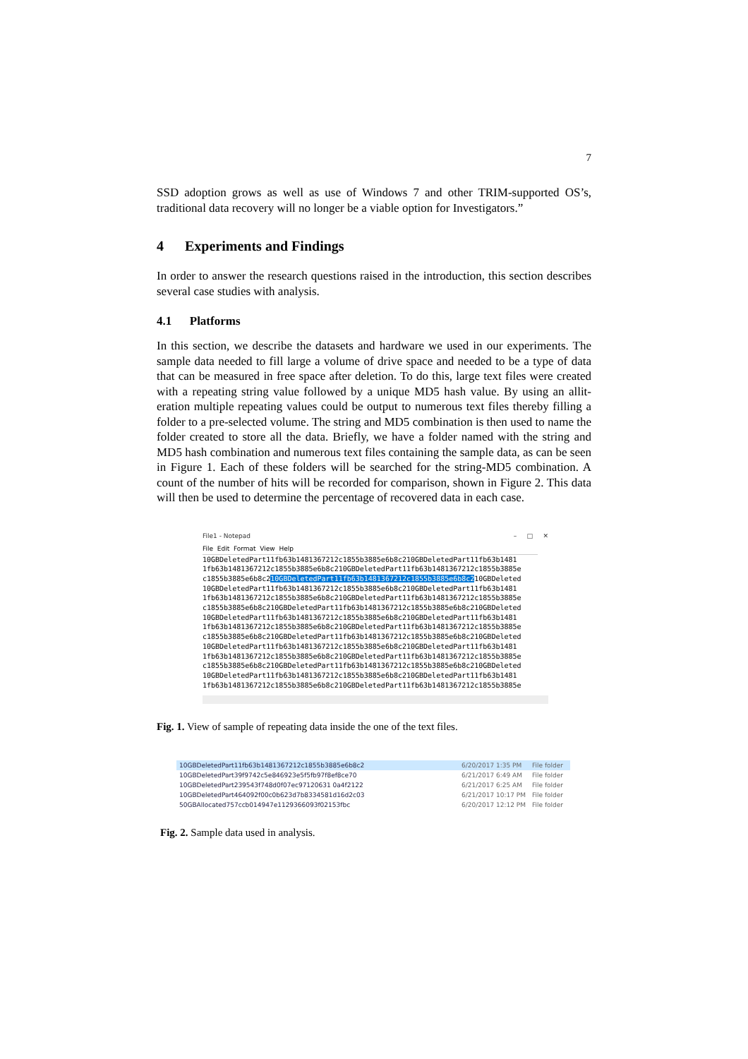7
SSD adoption grows as well as use of Windows 7 and other TRIM-supported OS’s, traditional data recovery will no longer be a viable option for Investigators.”
4 Experiments and Findings
In order to answer the research questions raised in the introduction, this section describes several case studies with analysis.
4.1 Platforms
In this section, we describe the datasets and hardware we used in our experiments. The sample data needed to fill large a volume of drive space and needed to be a type of data that can be measured in free space after deletion. To do this, large text files were created with a repeating string value followed by a unique MD5 hash value. By using an allit­eration multiple repeating values could be output to numerous text files thereby filling a folder to a pre-selected volume. The string and MD5 combination is then used to name the folder created to store all the data. Briefly, we have a folder named with the string and MD5 hash combination and numerous text files containing the sample data, as can be seen in Figure 1. Each of these folders will be searched for the string-MD5 combination. A count of the number of hits will be recorded for comparison, shown in Figure 2. This data will then be used to determine the percentage of recovered data in each case.
File1 - Notepad – □ ✕
File Edit Format View Help
10GBDeletedPart11fb63b1481367212c1855b3885e6b8c210GBDeletedPart11fb63b1481
1fb63b1481367212c1855b3885e6b8c210GBDeletedPart11fb63b1481367212c1855b3885e
c1855b3885e6b8c210GBDeletedPart11fb63b1481367212c1855b3885e6b8c210GBDeleted
10GBDeletedPart11fb63b1481367212c1855b3885e6b8c210GBDeletedPart11fb63b1481
1fb63b1481367212c1855b3885e6b8c210GBDeletedPart11fb63b1481367212c1855b3885e
c1855b3885e6b8c210GBDeletedPart11fb63b1481367212c1855b3885e6b8c210GBDeleted
10GBDeletedPart11fb63b1481367212c1855b3885e6b8c210GBDeletedPart11fb63b1481
1fb63b1481367212c1855b3885e6b8c210GBDeletedPart11fb63b1481367212c1855b3885e
c1855b3885e6b8c210GBDeletedPart11fb63b1481367212c1855b3885e6b8c210GBDeleted
10GBDeletedPart11fb63b1481367212c1855b3885e6b8c210GBDeletedPart11fb63b1481
1fb63b1481367212c1855b3885e6b8c210GBDeletedPart11fb63b1481367212c1855b3885e
c1855b3885e6b8c210GBDeletedPart11fb63b1481367212c1855b3885e6b8c210GBDeleted
10GBDeletedPart11fb63b1481367212c1855b3885e6b8c210GBDeletedPart11fb63b1481
1fb63b1481367212c1855b3885e6b8c210GBDeletedPart11fb63b1481367212c1855b3885e
Fig. 1. View of sample of repeating data inside the one of the text files.
10GBDeletedPart11fb63b1481367212c1855b3885e6b8c2 6/20/2017 1:35 PM File folder
10GBDeletedPart39f9742c5e846923e5f5fb97f8ef8ce70 6/21/2017 6:49 AM File folder
10GBDeletedPart239543f748d0f07ec97120631 0a4f2122 6/21/2017 6:25 AM File folder
10GBDeletedPart464092f00c0b623d7b8334581d16d2c03 6/21/2017 10:17 PM File folder
50GBAllocated757ccb014947e1129366093f02153fbc 6/20/2017 12:12 PM File folder
Fig. 2. Sample data used in analysis.